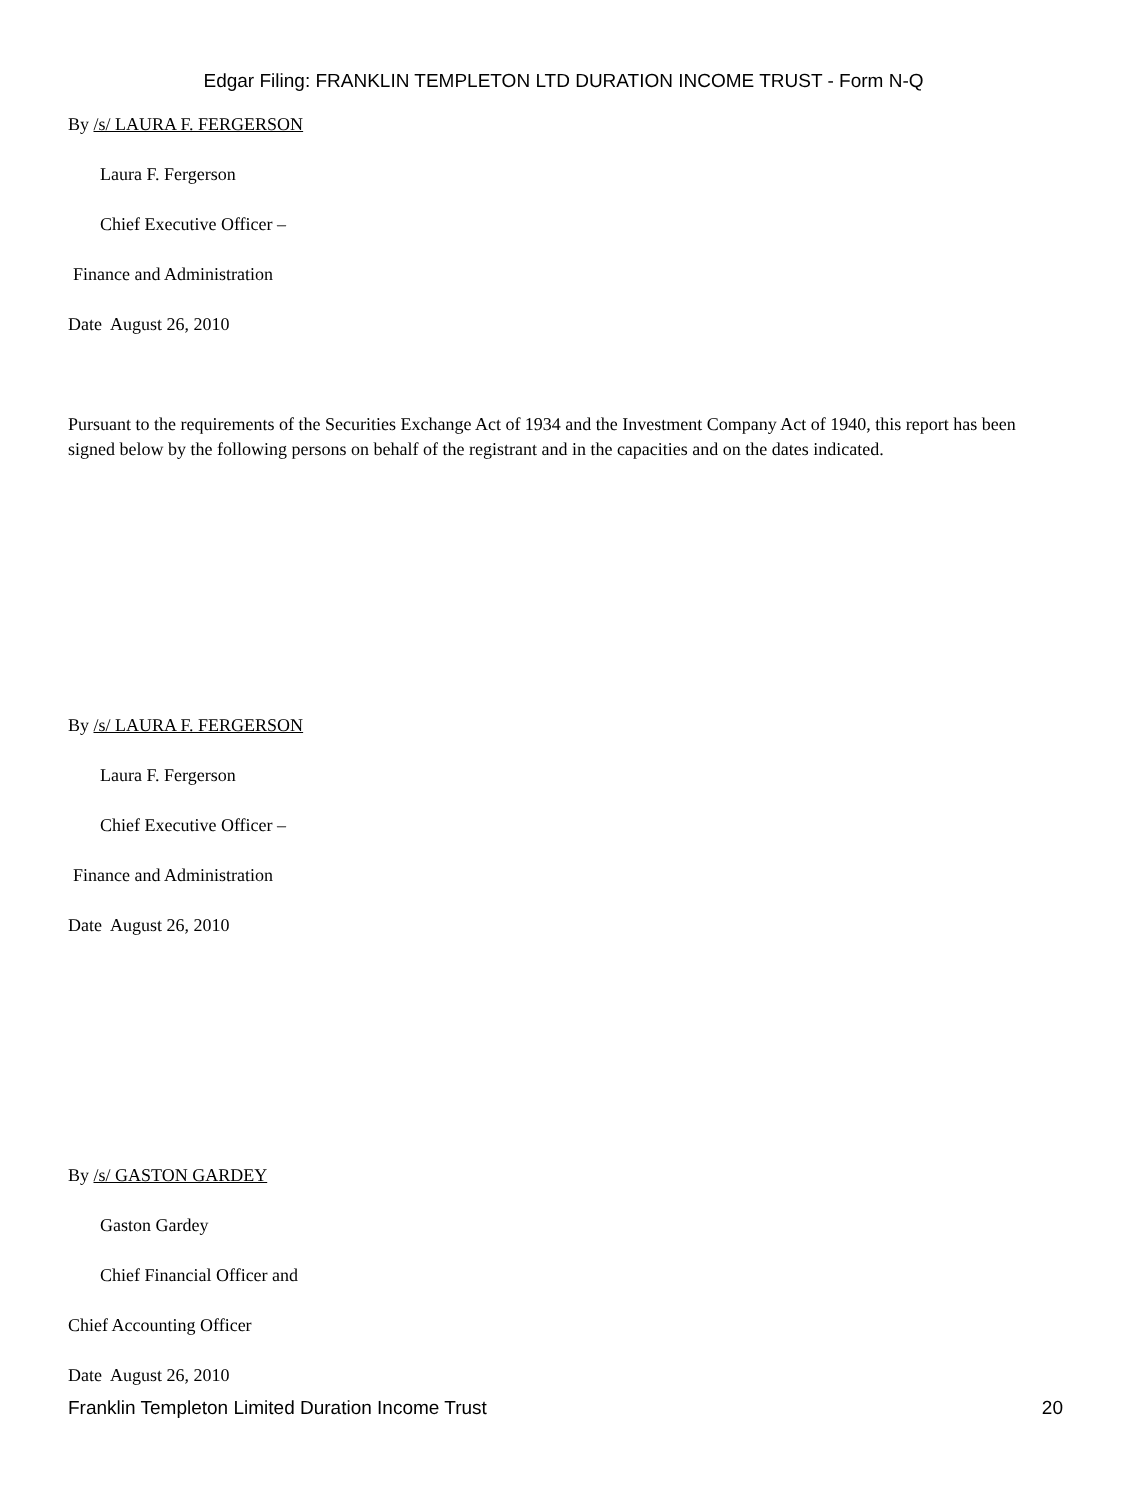Edgar Filing: FRANKLIN TEMPLETON LTD DURATION INCOME TRUST - Form N-Q
By /s/ LAURA F. FERGERSON
Laura F. Fergerson
Chief Executive Officer –
Finance and Administration
Date August 26, 2010
Pursuant to the requirements of the Securities Exchange Act of 1934 and the Investment Company Act of 1940, this report has been signed below by the following persons on behalf of the registrant and in the capacities and on the dates indicated.
By /s/ LAURA F. FERGERSON
Laura F. Fergerson
Chief Executive Officer –
Finance and Administration
Date August 26, 2010
By /s/ GASTON GARDEY
Gaston Gardey
Chief Financial Officer and
Chief Accounting Officer
Date August 26, 2010
Franklin Templeton Limited Duration Income Trust 20